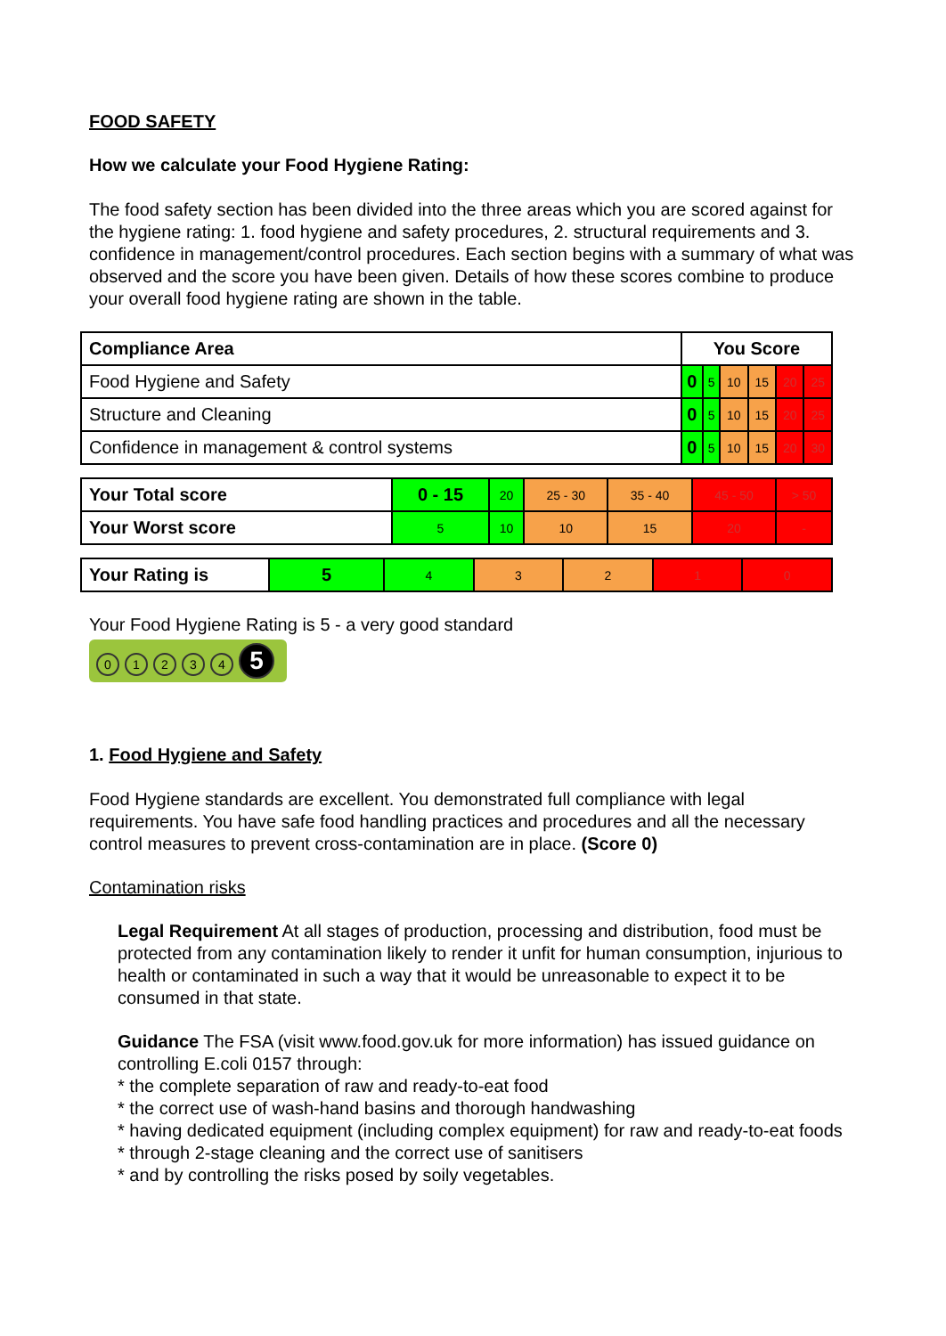FOOD SAFETY
How we calculate your Food Hygiene Rating:
The food safety section has been divided into the three areas which you are scored against for the hygiene rating: 1. food hygiene and safety procedures, 2. structural requirements and 3. confidence in management/control procedures. Each section begins with a summary of what was observed and the score you have been given. Details of how these scores combine to produce your overall food hygiene rating are shown in the table.
| Compliance Area | You Score | | | | | |
| --- | --- | --- | --- | --- | --- | --- |
| Food Hygiene and Safety | 0 | 5 | 10 | 15 | 20 | 25 |
| Structure and Cleaning | 0 | 5 | 10 | 15 | 20 | 25 |
| Confidence in management & control systems | 0 | 5 | 10 | 15 | 20 | 30 |
| Your Total score | 0 - 15 | 20 | 25 - 30 | 35 - 40 | 45 - 50 | > 50 |
| Your Worst score | 5 | 10 | 10 | 15 | 20 | - |
| Your Rating is | 5 | 4 | 3 | 2 | 1 | 0 |
Your Food Hygiene Rating is 5 - a very good standard
01234 5
1. Food Hygiene and Safety
Food Hygiene standards are excellent. You demonstrated full compliance with legal requirements. You have safe food handling practices and procedures and all the necessary control measures to prevent cross-contamination are in place. (Score 0)
Contamination risks
Legal Requirement At all stages of production, processing and distribution, food must be protected from any contamination likely to render it unfit for human consumption, injurious to health or contaminated in such a way that it would be unreasonable to expect it to be consumed in that state.
Guidance The FSA (visit www.food.gov.uk for more information) has issued guidance on controlling E.coli 0157 through:
* the complete separation of raw and ready-to-eat food
* the correct use of wash-hand basins and thorough handwashing
* having dedicated equipment (including complex equipment) for raw and ready-to-eat foods
* through 2-stage cleaning and the correct use of sanitisers
* and by controlling the risks posed by soily vegetables.